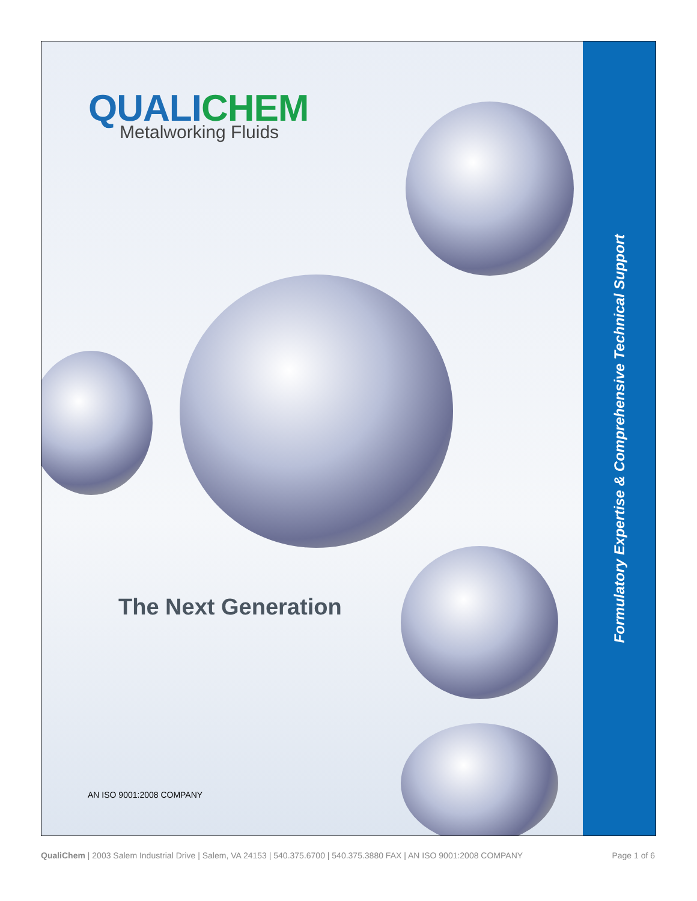QUALICHEM
Metalworking Fluids
The Next Generation
AN ISO 9001:2008 COMPANY
Formulatory Expertise & Comprehensive Technical Support
QualiChem | 2003 Salem Industrial Drive | Salem, VA 24153 | 540.375.6700 | 540.375.3880 FAX | AN ISO 9001:2008 COMPANY
Page 1 of 6